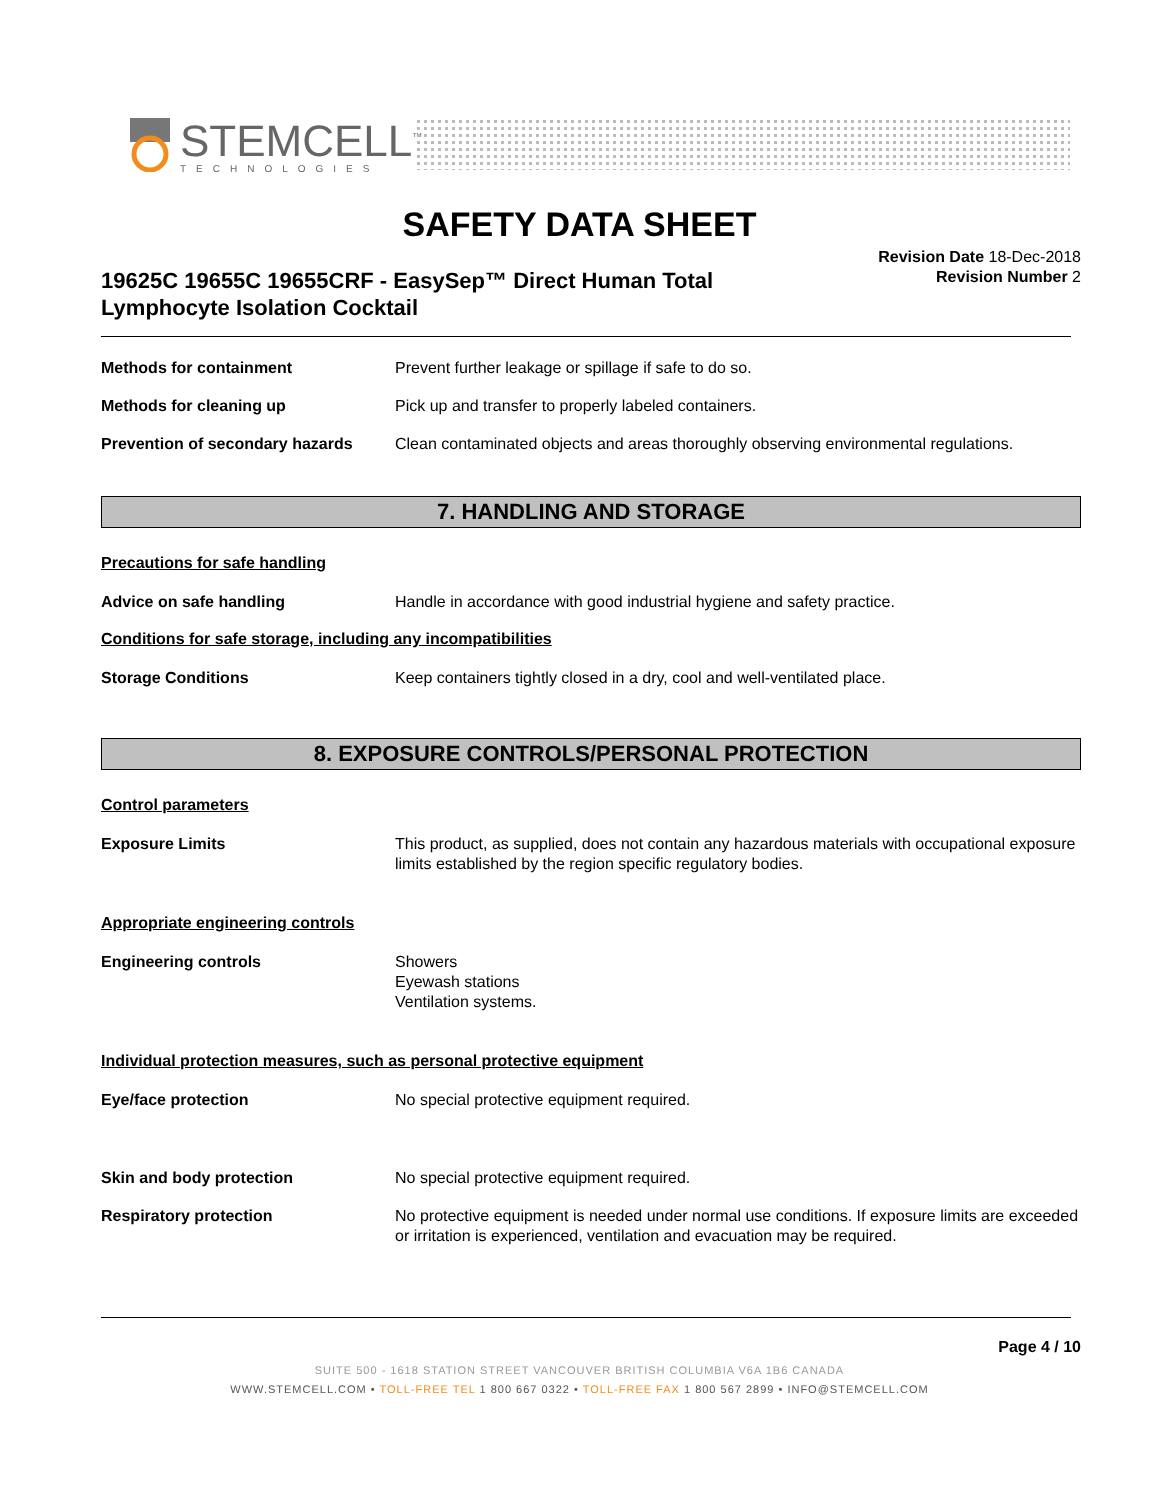STEMCELL<sup>™</sup>
TECHNOLOGIES
SAFETY DATA SHEET
Revision Date 18-Dec-2018
Revision Number 2
19625C 19655C 19655CRF - EasySep™ Direct Human Total
Lymphocyte Isolation Cocktail
Methods for containment Prevent further leakage or spillage if safe to do so.
Methods for cleaning up Pick up and transfer to properly labeled containers.
Prevention of secondary hazards Clean contaminated objects and areas thoroughly observing environmental regulations.
7. HANDLING AND STORAGE
Precautions for safe handling
Advice on safe handling Handle in accordance with good industrial hygiene and safety practice.
Conditions for safe storage, including any incompatibilities
Storage Conditions Keep containers tightly closed in a dry, cool and well-ventilated place.
8. EXPOSURE CONTROLS/PERSONAL PROTECTION
Control parameters
Exposure Limits This product, as supplied, does not contain any hazardous materials with occupational exposure limits established by the region specific regulatory bodies.
Appropriate engineering controls
Engineering controls Showers
Eyewash stations
Ventilation systems.
Individual protection measures, such as personal protective equipment
Eye/face protection No special protective equipment required.
Skin and body protection No special protective equipment required.
Respiratory protection No protective equipment is needed under normal use conditions. If exposure limits are exceeded or irritation is experienced, ventilation and evacuation may be required.
Page 4 / 10
SUITE 500 - 1618 STATION STREET VANCOUVER BRITISH COLUMBIA V6A 1B6 CANADA
WWW.STEMCELL.COM • TOLL-FREE TEL 1 800 667 0322 • TOLL-FREE FAX 1 800 567 2899 • INFO@STEMCELL.COM